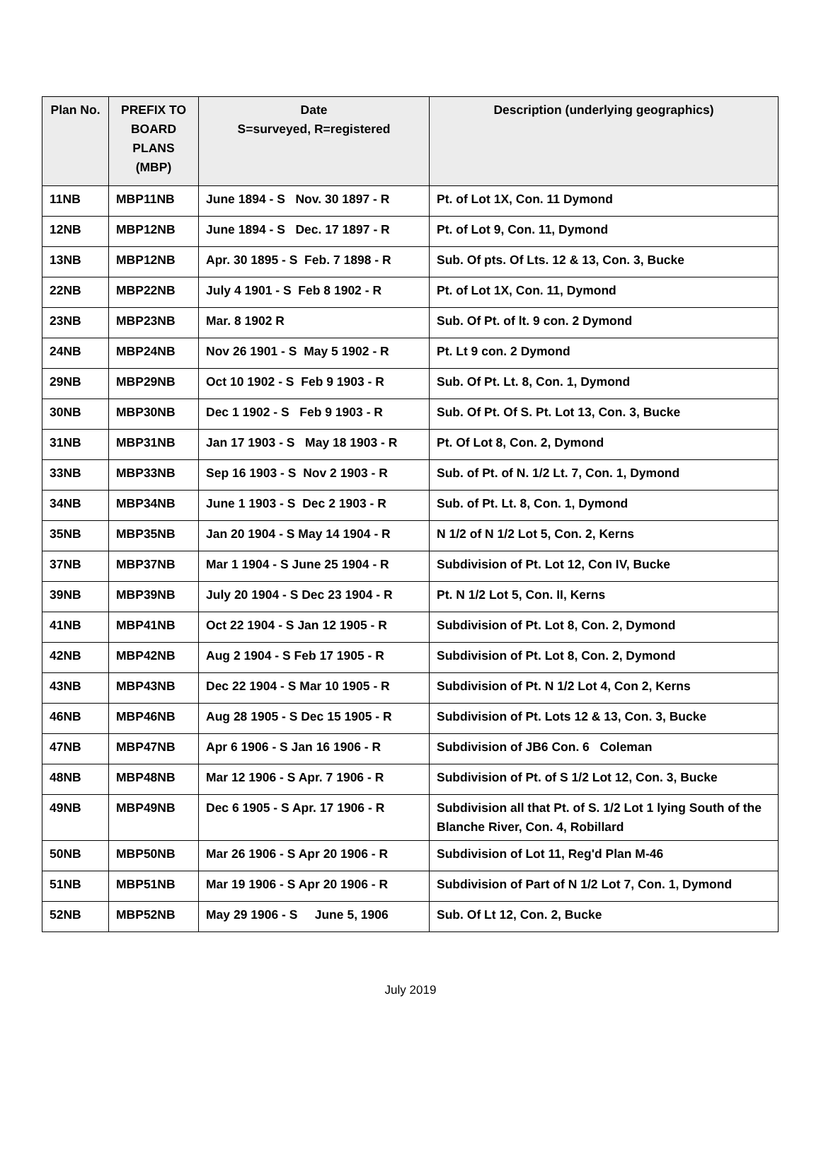| Plan No. | PREFIX TO BOARD PLANS (MBP) | Date S=surveyed, R=registered | Description (underlying geographics) |
| --- | --- | --- | --- |
| 11NB | MBP11NB | June 1894 - S Nov. 30 1897 - R | Pt. of Lot 1X, Con. 11 Dymond |
| 12NB | MBP12NB | June 1894 - S Dec. 17 1897 - R | Pt. of Lot 9, Con. 11, Dymond |
| 13NB | MBP12NB | Apr. 30 1895 - S Feb. 7 1898 - R | Sub. Of pts. Of Lts. 12 & 13, Con. 3, Bucke |
| 22NB | MBP22NB | July 4 1901 - S Feb 8 1902 - R | Pt. of Lot 1X, Con. 11, Dymond |
| 23NB | MBP23NB | Mar. 8 1902 R | Sub. Of Pt. of lt. 9 con. 2 Dymond |
| 24NB | MBP24NB | Nov 26 1901 - S May 5 1902 - R | Pt. Lt 9 con. 2 Dymond |
| 29NB | MBP29NB | Oct 10 1902 - S Feb 9 1903 - R | Sub. Of Pt. Lt. 8, Con. 1, Dymond |
| 30NB | MBP30NB | Dec 1 1902 - S Feb 9 1903 - R | Sub. Of Pt. Of S. Pt. Lot 13, Con. 3, Bucke |
| 31NB | MBP31NB | Jan 17 1903 - S May 18 1903 - R | Pt. Of Lot 8, Con. 2, Dymond |
| 33NB | MBP33NB | Sep 16 1903 - S Nov 2 1903 - R | Sub. of Pt. of N. 1/2 Lt. 7, Con. 1, Dymond |
| 34NB | MBP34NB | June 1 1903 - S Dec 2 1903 - R | Sub. of Pt. Lt. 8, Con. 1, Dymond |
| 35NB | MBP35NB | Jan 20 1904 - S May 14 1904 - R | N 1/2 of N 1/2 Lot 5, Con. 2, Kerns |
| 37NB | MBP37NB | Mar 1 1904 - S June 25 1904 - R | Subdivision of Pt. Lot 12, Con IV, Bucke |
| 39NB | MBP39NB | July 20 1904 - S Dec 23 1904 - R | Pt. N 1/2 Lot 5, Con. II, Kerns |
| 41NB | MBP41NB | Oct 22 1904 - S Jan 12 1905 - R | Subdivision of Pt. Lot 8, Con. 2, Dymond |
| 42NB | MBP42NB | Aug 2 1904 - S Feb 17 1905 - R | Subdivision of Pt. Lot 8, Con. 2, Dymond |
| 43NB | MBP43NB | Dec 22 1904 - S Mar 10 1905 - R | Subdivision of Pt. N 1/2 Lot 4, Con 2, Kerns |
| 46NB | MBP46NB | Aug 28 1905 - S Dec 15 1905 - R | Subdivision of Pt. Lots 12 & 13, Con. 3, Bucke |
| 47NB | MBP47NB | Apr 6 1906 - S Jan 16 1906 - R | Subdivision of JB6 Con. 6 Coleman |
| 48NB | MBP48NB | Mar 12 1906 - S Apr. 7 1906 - R | Subdivision of Pt. of S 1/2 Lot 12, Con. 3, Bucke |
| 49NB | MBP49NB | Dec 6 1905 - S Apr. 17 1906 - R | Subdivision all that Pt. of S. 1/2 Lot 1 lying South of the Blanche River, Con. 4, Robillard |
| 50NB | MBP50NB | Mar 26 1906 - S Apr 20 1906 - R | Subdivision of Lot 11, Reg'd Plan M-46 |
| 51NB | MBP51NB | Mar 19 1906 - S Apr 20 1906 - R | Subdivision of Part of N 1/2 Lot 7, Con. 1, Dymond |
| 52NB | MBP52NB | May 29 1906 - S June 5, 1906 | Sub. Of Lt 12, Con. 2, Bucke |
July 2019